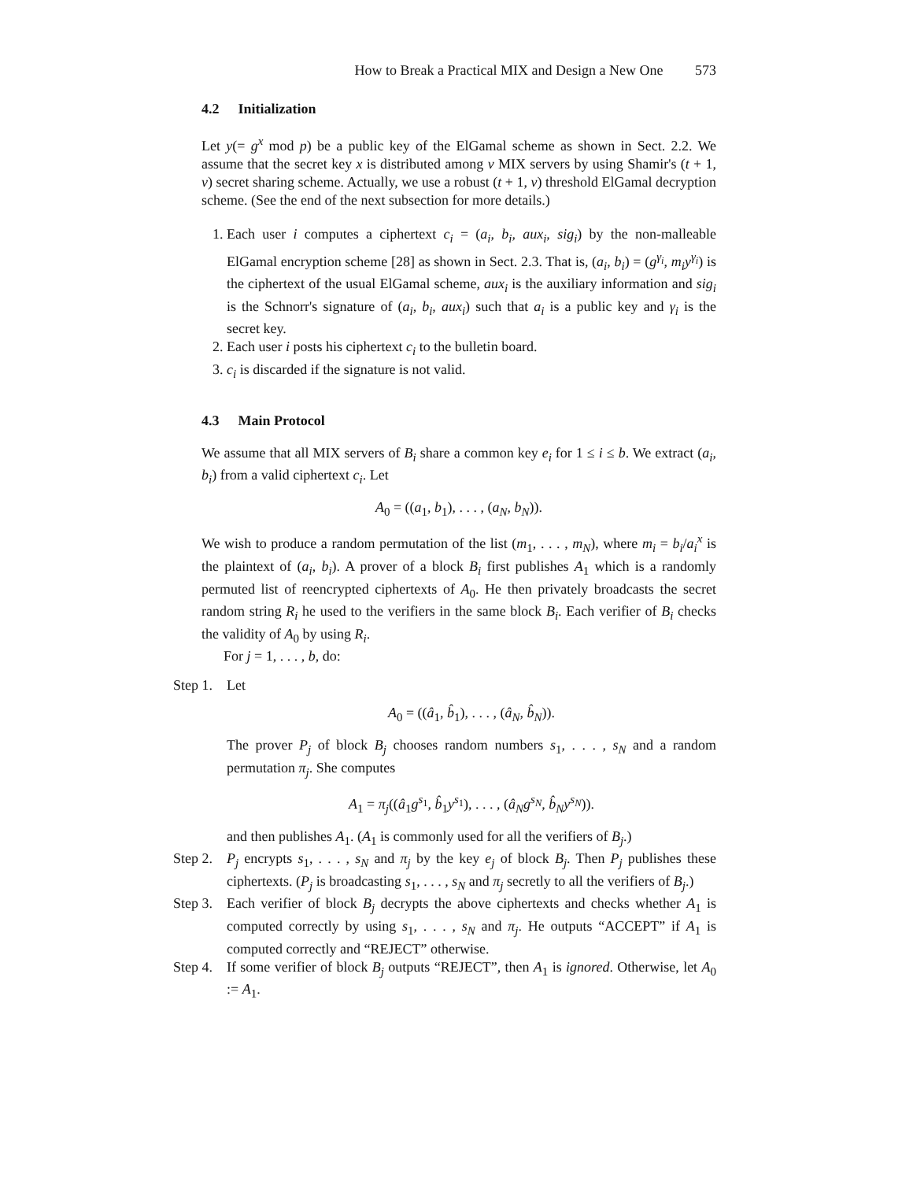How to Break a Practical MIX and Design a New One 573
4.2 Initialization
Let y(= g<sup>x</sup> mod p) be a public key of the ElGamal scheme as shown in Sect. 2.2. We assume that the secret key x is distributed among v MIX servers by using Shamir's (t + 1, v) secret sharing scheme. Actually, we use a robust (t + 1, v) threshold ElGamal decryption scheme. (See the end of the next subsection for more details.)
1. Each user i computes a ciphertext c<sub>i</sub> = (a<sub>i</sub>, b<sub>i</sub>, aux<sub>i</sub>, sig<sub>i</sub>) by the non-malleable ElGamal encryption scheme [28] as shown in Sect. 2.3. That is, (a<sub>i</sub>, b<sub>i</sub>) = (g<sup>γ<sub>i</sub></sup>, m<sub>i</sub>y<sup>γ<sub>i</sub></sup>) is the ciphertext of the usual ElGamal scheme, aux<sub>i</sub> is the auxiliary information and sig<sub>i</sub> is the Schnorr's signature of (a<sub>i</sub>, b<sub>i</sub>, aux<sub>i</sub>) such that a<sub>i</sub> is a public key and γ<sub>i</sub> is the secret key.
2. Each user i posts his ciphertext c<sub>i</sub> to the bulletin board.
3. c<sub>i</sub> is discarded if the signature is not valid.
4.3 Main Protocol
We assume that all MIX servers of B<sub>i</sub> share a common key e<sub>i</sub> for 1 ≤ i ≤ b. We extract (a<sub>i</sub>, b<sub>i</sub>) from a valid ciphertext c<sub>i</sub>. Let
A<sub>0</sub> = ((a<sub>1</sub>, b<sub>1</sub>), . . . , (a<sub>N</sub>, b<sub>N</sub>)).
We wish to produce a random permutation of the list (m<sub>1</sub>, . . . , m<sub>N</sub>), where m<sub>i</sub> = b<sub>i</sub>/a<sub>i</sub><sup>x</sup> is the plaintext of (a<sub>i</sub>, b<sub>i</sub>). A prover of a block B<sub>i</sub> first publishes A<sub>1</sub> which is a randomly permuted list of reencrypted ciphertexts of A<sub>0</sub>. He then privately broadcasts the secret random string R<sub>i</sub> he used to the verifiers in the same block B<sub>i</sub>. Each verifier of B<sub>i</sub> checks the validity of A<sub>0</sub> by using R<sub>i</sub>.
For j = 1, . . . , b, do:
Step 1.
Let
A<sub>0</sub> = ((â<sub>1</sub>, b̂<sub>1</sub>), . . . , (â<sub>N</sub>, b̂<sub>N</sub>)).
The prover P<sub>j</sub> of block B<sub>j</sub> chooses random numbers s<sub>1</sub>, . . . , s<sub>N</sub> and a random permutation π<sub>j</sub>. She computes
A<sub>1</sub> = π<sub>j</sub>((â<sub>1</sub>g<sup>s<sub>1</sub></sup>, b̂<sub>1</sub>y<sup>s<sub>1</sub></sup>), . . . , (â<sub>N</sub>g<sup>s<sub>N</sub></sup>, b̂<sub>N</sub>y<sup>s<sub>N</sub></sup>)).
and then publishes A<sub>1</sub>. (A<sub>1</sub> is commonly used for all the verifiers of B<sub>j</sub>.)
Step 2.
P<sub>j</sub> encrypts s<sub>1</sub>, . . . , s<sub>N</sub> and π<sub>j</sub> by the key e<sub>j</sub> of block B<sub>j</sub>. Then P<sub>j</sub> publishes these ciphertexts. (P<sub>j</sub> is broadcasting s<sub>1</sub>, . . . , s<sub>N</sub> and π<sub>j</sub> secretly to all the verifiers of B<sub>j</sub>.)
Step 3.
Each verifier of block B<sub>j</sub> decrypts the above ciphertexts and checks whether A<sub>1</sub> is computed correctly by using s<sub>1</sub>, . . . , s<sub>N</sub> and π<sub>j</sub>. He outputs “ACCEPT” if A<sub>1</sub> is computed correctly and “REJECT” otherwise.
Step 4.
If some verifier of block B<sub>j</sub> outputs “REJECT”, then A<sub>1</sub> is ignored. Otherwise, let A<sub>0</sub> := A<sub>1</sub>.